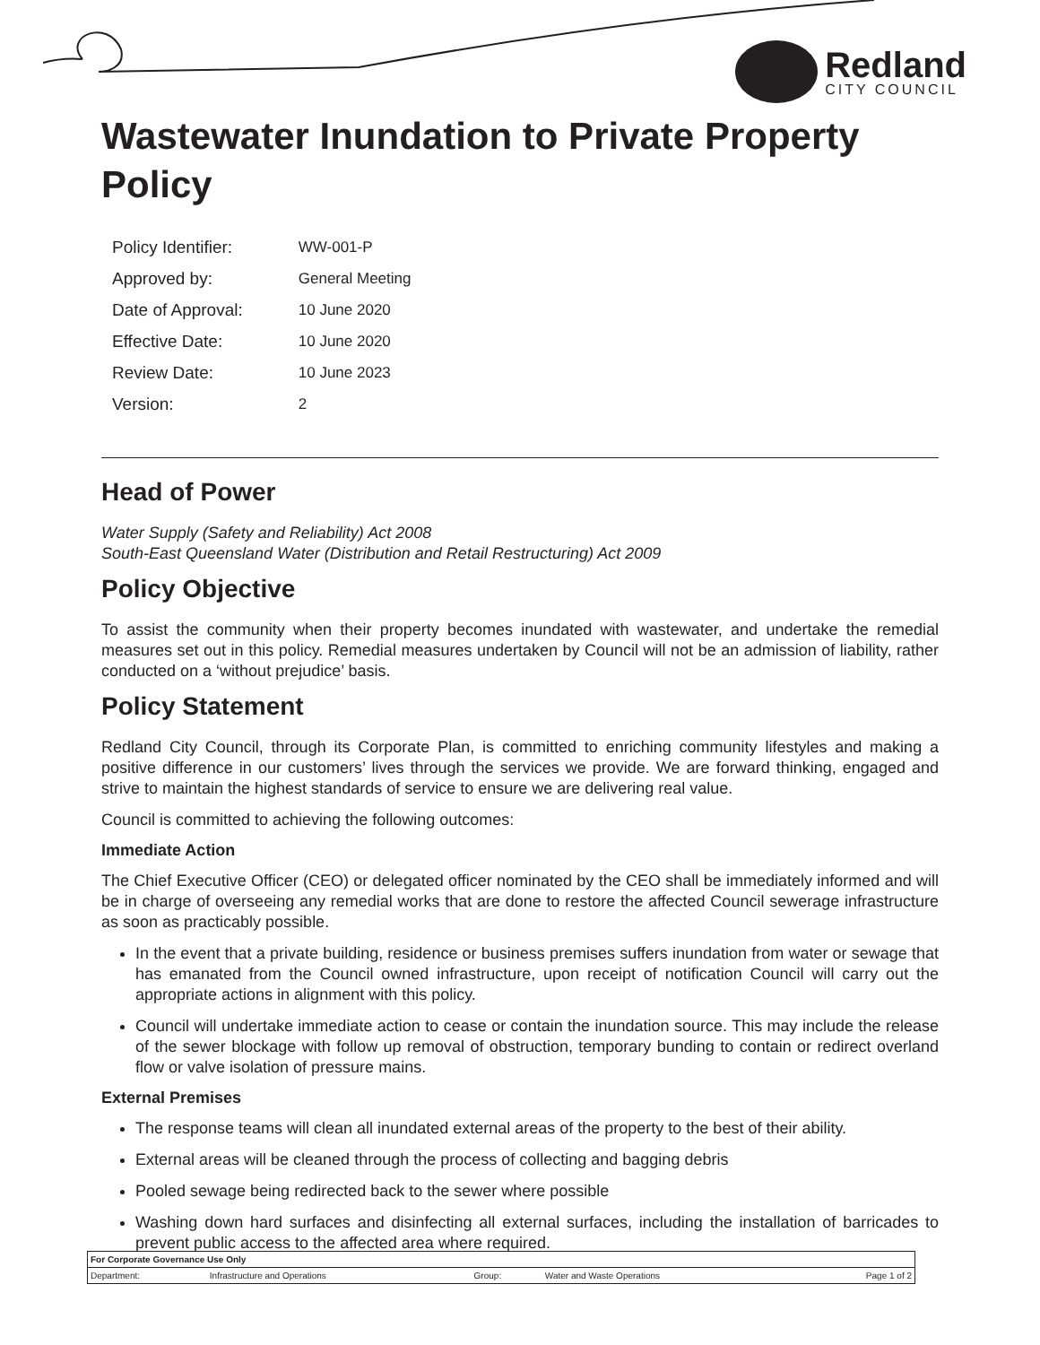Redland
CITY COUNCIL
Wastewater Inundation to Private Property Policy
| Policy Identifier: | WW-001-P |
| Approved by: | General Meeting |
| Date of Approval: | 10 June 2020 |
| Effective Date: | 10 June 2020 |
| Review Date: | 10 June 2023 |
| Version: | 2 |
Head of Power
Water Supply (Safety and Reliability) Act 2008
South-East Queensland Water (Distribution and Retail Restructuring) Act 2009
Policy Objective
To assist the community when their property becomes inundated with wastewater, and undertake the remedial measures set out in this policy. Remedial measures undertaken by Council will not be an admission of liability, rather conducted on a ‘without prejudice’ basis.
Policy Statement
Redland City Council, through its Corporate Plan, is committed to enriching community lifestyles and making a positive difference in our customers’ lives through the services we provide. We are forward thinking, engaged and strive to maintain the highest standards of service to ensure we are delivering real value.
Council is committed to achieving the following outcomes:
Immediate Action
The Chief Executive Officer (CEO) or delegated officer nominated by the CEO shall be immediately informed and will be in charge of overseeing any remedial works that are done to restore the affected Council sewerage infrastructure as soon as practicably possible.
In the event that a private building, residence or business premises suffers inundation from water or sewage that has emanated from the Council owned infrastructure, upon receipt of notification Council will carry out the appropriate actions in alignment with this policy.
Council will undertake immediate action to cease or contain the inundation source. This may include the release of the sewer blockage with follow up removal of obstruction, temporary bunding to contain or redirect overland flow or valve isolation of pressure mains.
External Premises
The response teams will clean all inundated external areas of the property to the best of their ability.
External areas will be cleaned through the process of collecting and bagging debris
Pooled sewage being redirected back to the sewer where possible
Washing down hard surfaces and disinfecting all external surfaces, including the installation of barricades to prevent public access to the affected area where required.
| For Corporate Governance Use Only | | | | |
| Department: | Infrastructure and Operations | Group: | Water and Waste Operations | Page 1 of 2 |